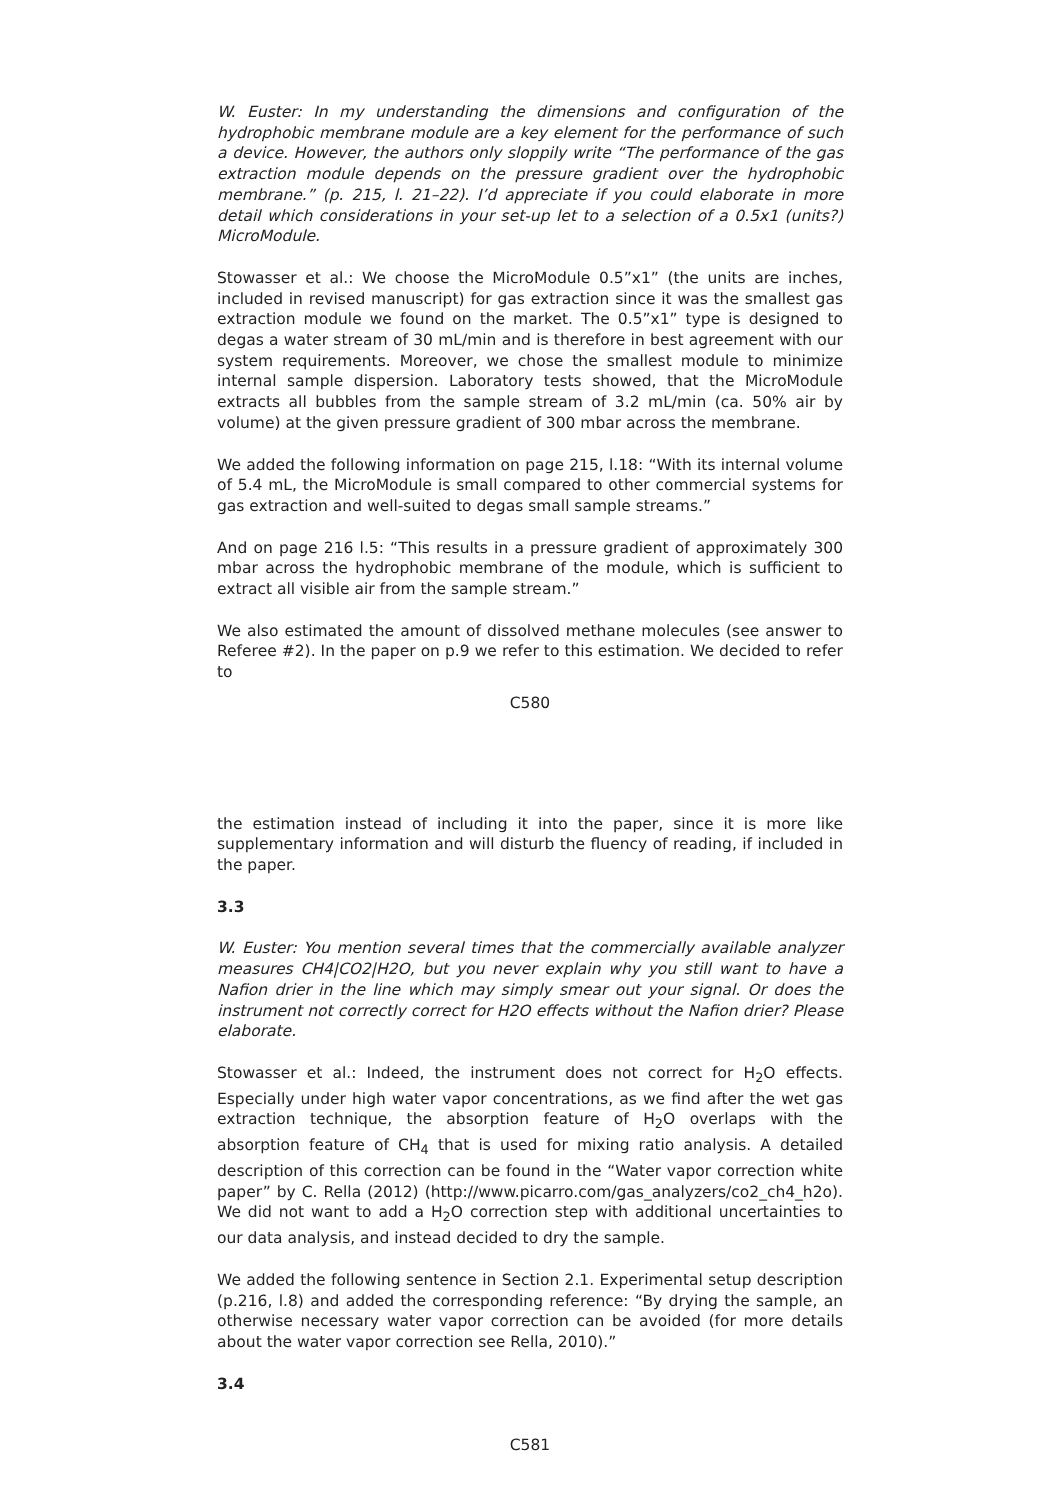W. Euster: In my understanding the dimensions and configuration of the hydrophobic membrane module are a key element for the performance of such a device. However, the authors only sloppily write “The performance of the gas extraction module depends on the pressure gradient over the hydrophobic membrane.” (p. 215, l. 21–22). I’d appreciate if you could elaborate in more detail which considerations in your set-up let to a selection of a 0.5x1 (units?) MicroModule.
Stowasser et al.: We choose the MicroModule 0.5”x1” (the units are inches, included in revised manuscript) for gas extraction since it was the smallest gas extraction module we found on the market. The 0.5”x1” type is designed to degas a water stream of 30 mL/min and is therefore in best agreement with our system requirements. Moreover, we chose the smallest module to minimize internal sample dispersion. Laboratory tests showed, that the MicroModule extracts all bubbles from the sample stream of 3.2 mL/min (ca. 50% air by volume) at the given pressure gradient of 300 mbar across the membrane.
We added the following information on page 215, l.18: “With its internal volume of 5.4 mL, the MicroModule is small compared to other commercial systems for gas extraction and well-suited to degas small sample streams.”
And on page 216 l.5: “This results in a pressure gradient of approximately 300 mbar across the hydrophobic membrane of the module, which is sufficient to extract all visible air from the sample stream.”
We also estimated the amount of dissolved methane molecules (see answer to Referee #2). In the paper on p.9 we refer to this estimation. We decided to refer to
C580
the estimation instead of including it into the paper, since it is more like supplementary information and will disturb the fluency of reading, if included in the paper.
3.3
W. Euster: You mention several times that the commercially available analyzer measures CH4|CO2|H2O, but you never explain why you still want to have a Nafion drier in the line which may simply smear out your signal. Or does the instrument not correctly correct for H2O effects without the Nafion drier? Please elaborate.
Stowasser et al.: Indeed, the instrument does not correct for H<sub>2</sub>O effects. Especially under high water vapor concentrations, as we find after the wet gas extraction technique, the absorption feature of H<sub>2</sub>O overlaps with the absorption feature of CH<sub>4</sub> that is used for mixing ratio analysis. A detailed description of this correction can be found in the “Water vapor correction white paper” by C. Rella (2012) (http://www.picarro.com/gas_analyzers/co2_ch4_h2o). We did not want to add a H<sub>2</sub>O correction step with additional uncertainties to our data analysis, and instead decided to dry the sample.
We added the following sentence in Section 2.1. Experimental setup description (p.216, l.8) and added the corresponding reference: “By drying the sample, an otherwise necessary water vapor correction can be avoided (for more details about the water vapor correction see Rella, 2010).”
3.4
C581